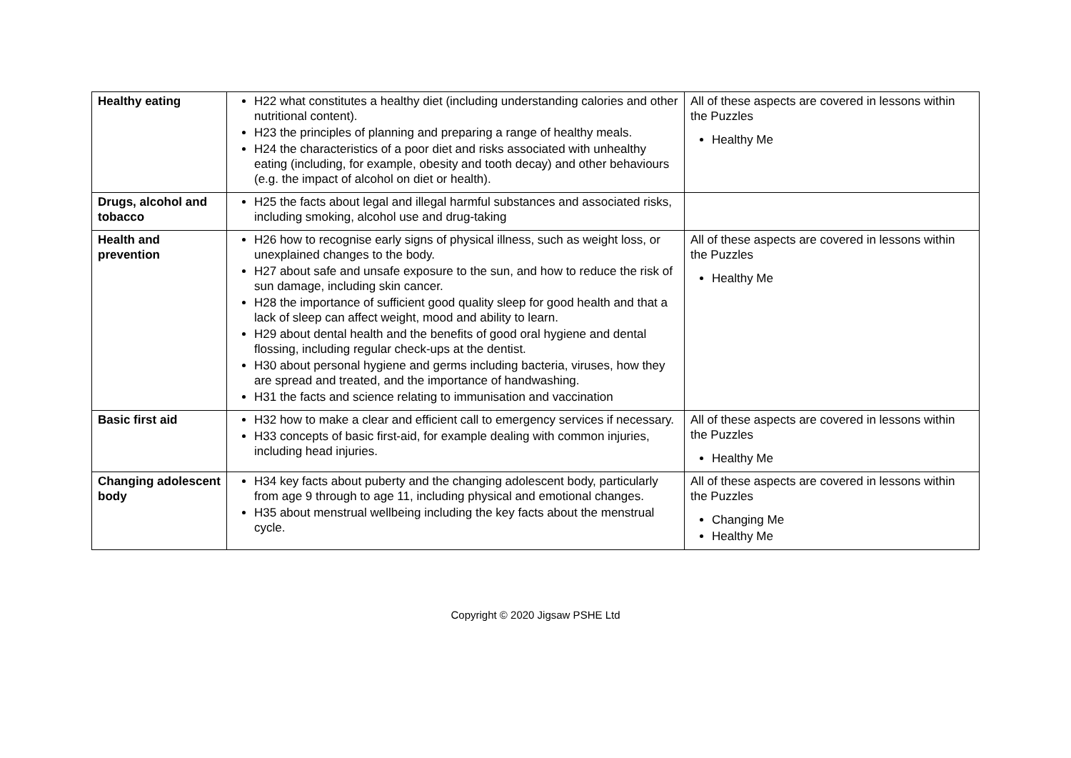| Healthy eating | H22 what constitutes a healthy diet (including understanding calories and other nutritional content). H23 the principles of planning and preparing a range of healthy meals. H24 the characteristics of a poor diet and risks associated with unhealthy eating (including, for example, obesity and tooth decay) and other behaviours (e.g. the impact of alcohol on diet or health). | All of these aspects are covered in lessons within the Puzzles Healthy Me |
| Drugs, alcohol and tobacco | H25 the facts about legal and illegal harmful substances and associated risks, including smoking, alcohol use and drug-taking | |
| Health and prevention | H26 how to recognise early signs of physical illness, such as weight loss, or unexplained changes to the body. H27 about safe and unsafe exposure to the sun, and how to reduce the risk of sun damage, including skin cancer. H28 the importance of sufficient good quality sleep for good health and that a lack of sleep can affect weight, mood and ability to learn. H29 about dental health and the benefits of good oral hygiene and dental flossing, including regular check-ups at the dentist. H30 about personal hygiene and germs including bacteria, viruses, how they are spread and treated, and the importance of handwashing. H31 the facts and science relating to immunisation and vaccination | All of these aspects are covered in lessons within the Puzzles Healthy Me |
| Basic first aid | H32 how to make a clear and efficient call to emergency services if necessary. H33 concepts of basic first-aid, for example dealing with common injuries, including head injuries. | All of these aspects are covered in lessons within the Puzzles Healthy Me |
| Changing adolescent body | H34 key facts about puberty and the changing adolescent body, particularly from age 9 through to age 11, including physical and emotional changes. H35 about menstrual wellbeing including the key facts about the menstrual cycle. | All of these aspects are covered in lessons within the Puzzles Changing Me Healthy Me |
Copyright © 2020 Jigsaw PSHE Ltd